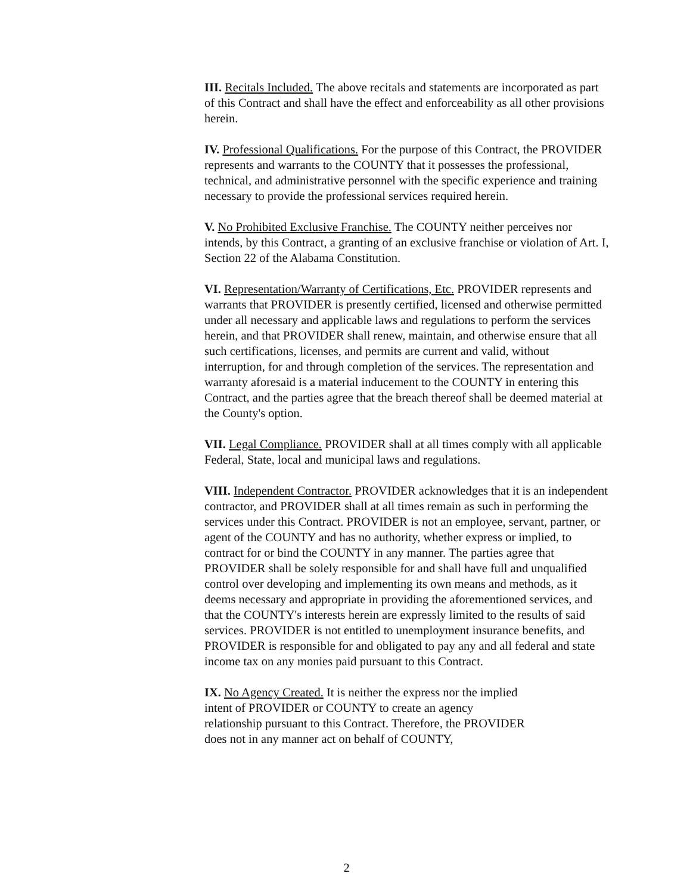III. Recitals Included. The above recitals and statements are incorporated as part of this Contract and shall have the effect and enforceability as all other provisions herein.
IV. Professional Qualifications. For the purpose of this Contract, the PROVIDER represents and warrants to the COUNTY that it possesses the professional, technical, and administrative personnel with the specific experience and training necessary to provide the professional services required herein.
V. No Prohibited Exclusive Franchise. The COUNTY neither perceives nor intends, by this Contract, a granting of an exclusive franchise or violation of Art. I, Section 22 of the Alabama Constitution.
VI. Representation/Warranty of Certifications, Etc. PROVIDER represents and warrants that PROVIDER is presently certified, licensed and otherwise permitted under all necessary and applicable laws and regulations to perform the services herein, and that PROVIDER shall renew, maintain, and otherwise ensure that all such certifications, licenses, and permits are current and valid, without interruption, for and through completion of the services. The representation and warranty aforesaid is a material inducement to the COUNTY in entering this Contract, and the parties agree that the breach thereof shall be deemed material at the County's option.
VII. Legal Compliance. PROVIDER shall at all times comply with all applicable Federal, State, local and municipal laws and regulations.
VIII. Independent Contractor. PROVIDER acknowledges that it is an independent contractor, and PROVIDER shall at all times remain as such in performing the services under this Contract. PROVIDER is not an employee, servant, partner, or agent of the COUNTY and has no authority, whether express or implied, to contract for or bind the COUNTY in any manner. The parties agree that PROVIDER shall be solely responsible for and shall have full and unqualified control over developing and implementing its own means and methods, as it deems necessary and appropriate in providing the aforementioned services, and that the COUNTY's interests herein are expressly limited to the results of said services. PROVIDER is not entitled to unemployment insurance benefits, and PROVIDER is responsible for and obligated to pay any and all federal and state income tax on any monies paid pursuant to this Contract.
IX. No Agency Created. It is neither the express nor the implied intent of PROVIDER or COUNTY to create an agency relationship pursuant to this Contract. Therefore, the PROVIDER does not in any manner act on behalf of COUNTY,
2